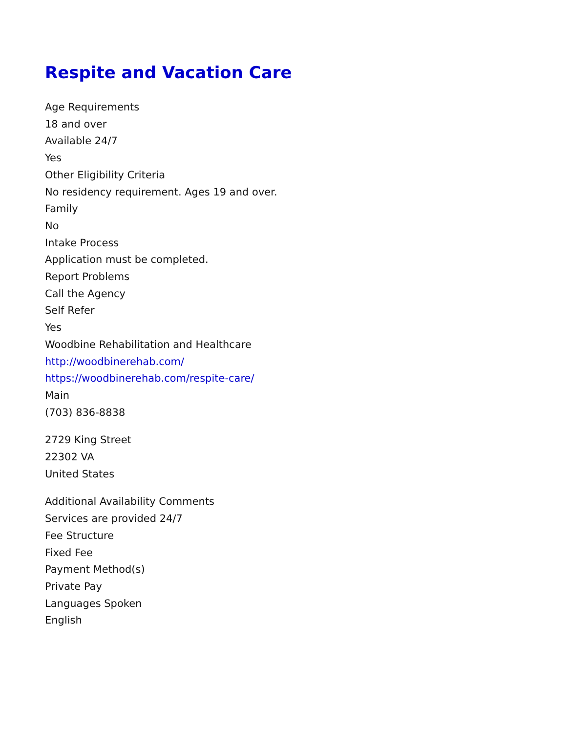Respite and Vacation Care
Age Requirements
18 and over
Available 24/7
Yes
Other Eligibility Criteria
No residency requirement. Ages 19 and over.
Family
No
Intake Process
Application must be completed.
Report Problems
Call the Agency
Self Refer
Yes
Woodbine Rehabilitation and Healthcare
http://woodbinerehab.com/
https://woodbinerehab.com/respite-care/
Main
(703) 836-8838
2729 King Street
22302 VA
United States
Additional Availability Comments
Services are provided 24/7
Fee Structure
Fixed Fee
Payment Method(s)
Private Pay
Languages Spoken
English